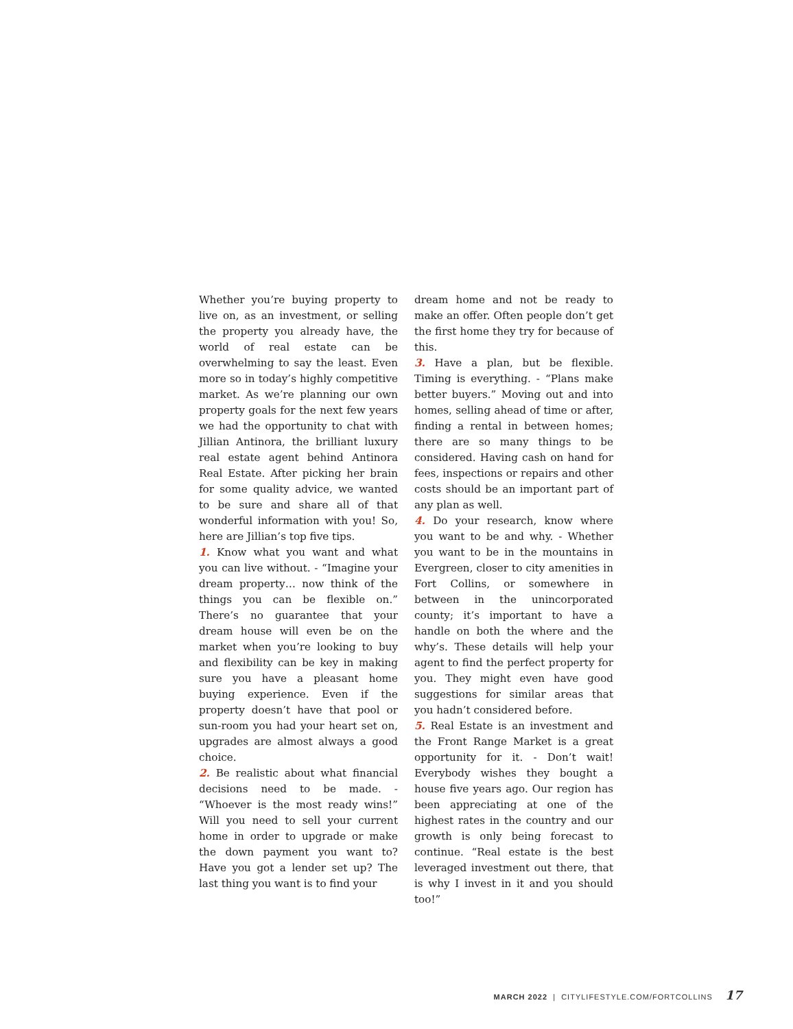Whether you’re buying property to live on, as an investment, or selling the property you already have, the world of real estate can be overwhelming to say the least. Even more so in today’s highly competitive market. As we’re planning our own property goals for the next few years we had the opportunity to chat with Jillian Antinora, the brilliant luxury real estate agent behind Antinora Real Estate. After picking her brain for some quality advice, we wanted to be sure and share all of that wonderful information with you! So, here are Jillian’s top five tips.
1. Know what you want and what you can live without. - “Imagine your dream property… now think of the things you can be flexible on.” There’s no guarantee that your dream house will even be on the market when you’re looking to buy and flexibility can be key in making sure you have a pleasant home buying experience. Even if the property doesn’t have that pool or sun-room you had your heart set on, upgrades are almost always a good choice.
2. Be realistic about what financial decisions need to be made. - “Whoever is the most ready wins!” Will you need to sell your current home in order to upgrade or make the down payment you want to? Have you got a lender set up? The last thing you want is to find your
dream home and not be ready to make an offer. Often people don’t get the first home they try for because of this.
3. Have a plan, but be flexible. Timing is everything. - “Plans make better buyers.” Moving out and into homes, selling ahead of time or after, finding a rental in between homes; there are so many things to be considered. Having cash on hand for fees, inspections or repairs and other costs should be an important part of any plan as well.
4. Do your research, know where you want to be and why. - Whether you want to be in the mountains in Evergreen, closer to city amenities in Fort Collins, or somewhere in between in the unincorporated county; it’s important to have a handle on both the where and the why’s. These details will help your agent to find the perfect property for you. They might even have good suggestions for similar areas that you hadn’t considered before.
5. Real Estate is an investment and the Front Range Market is a great opportunity for it. - Don’t wait! Everybody wishes they bought a house five years ago. Our region has been appreciating at one of the highest rates in the country and our growth is only being forecast to continue. “Real estate is the best leveraged investment out there, that is why I invest in it and you should too!”
MARCH 2022 | CITYLIFESTYLE.COM/FORTCOLLINS 17